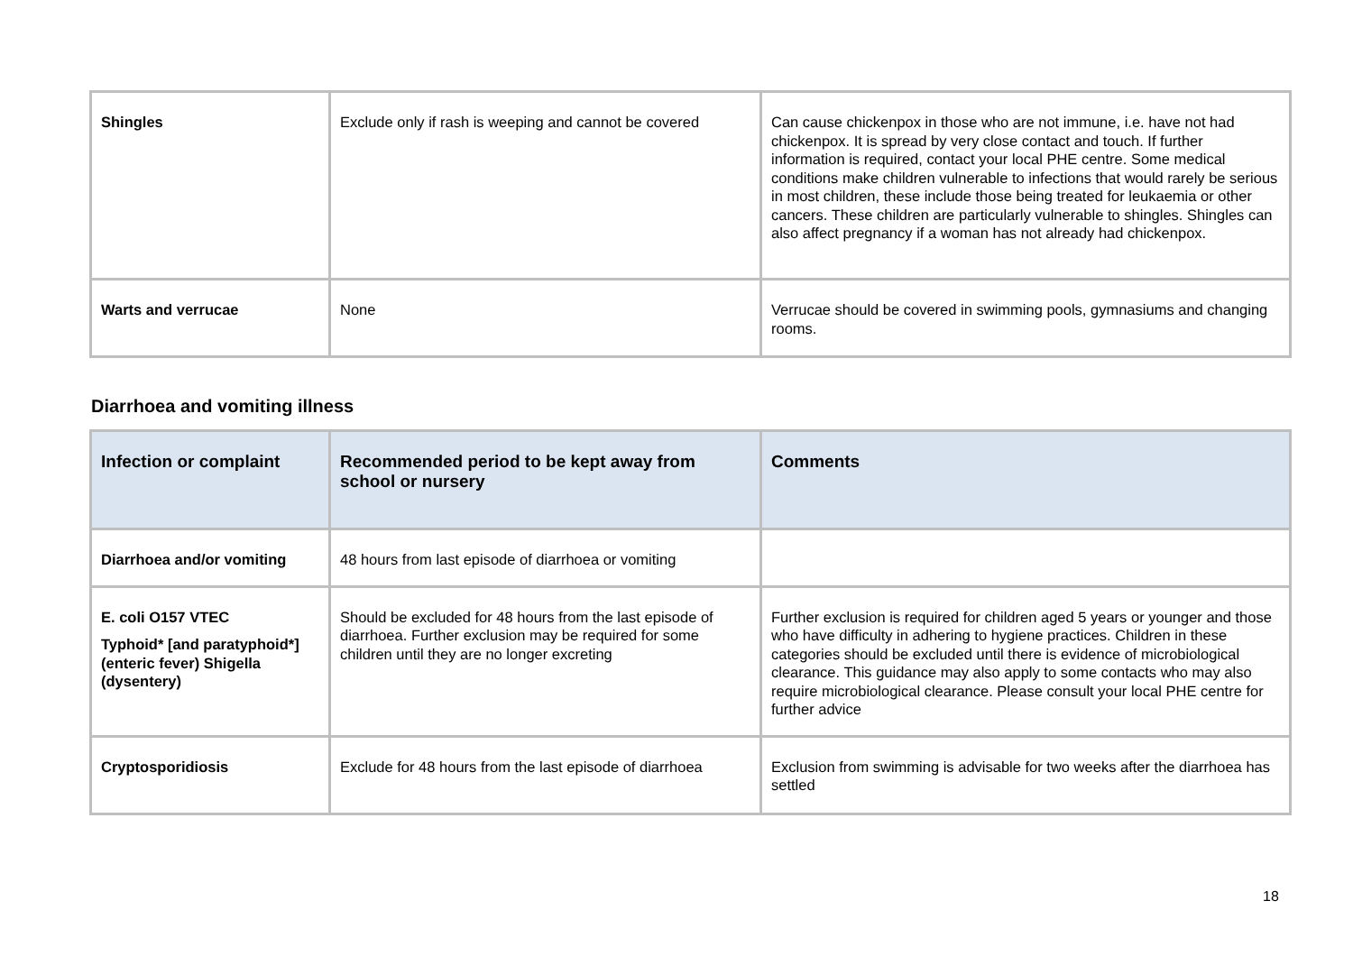| Shingles | Exclude only if rash is weeping and cannot be covered | Can cause chickenpox in those who are not immune, i.e. have not had chickenpox. It is spread by very close contact and touch. If further information is required, contact your local PHE centre. Some medical conditions make children vulnerable to infections that would rarely be serious in most children, these include those being treated for leukaemia or other cancers. These children are particularly vulnerable to shingles. Shingles can also affect pregnancy if a woman has not already had chickenpox. |
| Warts and verrucae | None | Verrucae should be covered in swimming pools, gymnasiums and changing rooms. |
Diarrhoea and vomiting illness
| Infection or complaint | Recommended period to be kept away from school or nursery | Comments |
| --- | --- | --- |
| Diarrhoea and/or vomiting | 48 hours from last episode of diarrhoea or vomiting | |
| E. coli O157 VTEC Typhoid* [and paratyphoid*] (enteric fever) Shigella (dysentery) | Should be excluded for 48 hours from the last episode of diarrhoea. Further exclusion may be required for some children until they are no longer excreting | Further exclusion is required for children aged 5 years or younger and those who have difficulty in adhering to hygiene practices. Children in these categories should be excluded until there is evidence of microbiological clearance. This guidance may also apply to some contacts who may also require microbiological clearance. Please consult your local PHE centre for further advice |
| Cryptosporidiosis | Exclude for 48 hours from the last episode of diarrhoea | Exclusion from swimming is advisable for two weeks after the diarrhoea has settled |
18